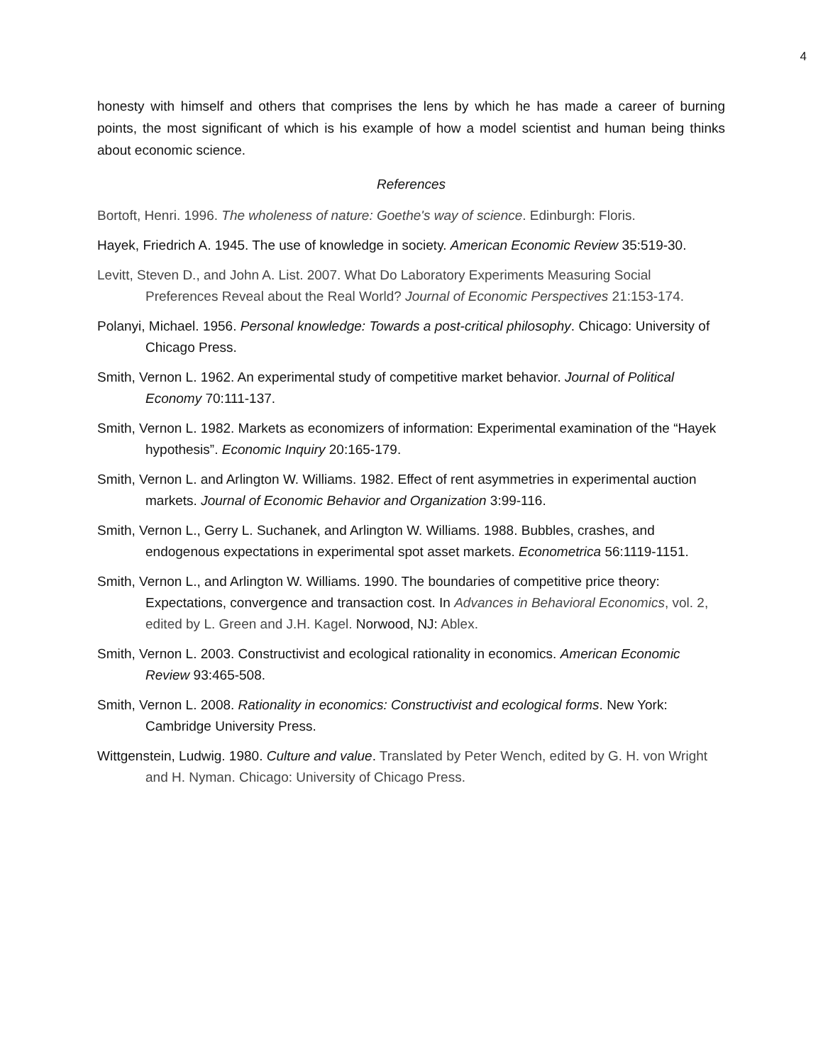4
honesty with himself and others that comprises the lens by which he has made a career of burning points, the most significant of which is his example of how a model scientist and human being thinks about economic science.
References
Bortoft, Henri. 1996. The wholeness of nature: Goethe's way of science. Edinburgh: Floris.
Hayek, Friedrich A. 1945. The use of knowledge in society. American Economic Review 35:519-30.
Levitt, Steven D., and John A. List. 2007. What Do Laboratory Experiments Measuring Social Preferences Reveal about the Real World? Journal of Economic Perspectives 21:153-174.
Polanyi, Michael. 1956. Personal knowledge: Towards a post-critical philosophy. Chicago: University of Chicago Press.
Smith, Vernon L. 1962. An experimental study of competitive market behavior. Journal of Political Economy 70:111-137.
Smith, Vernon L. 1982. Markets as economizers of information: Experimental examination of the “Hayek hypothesis”. Economic Inquiry 20:165-179.
Smith, Vernon L. and Arlington W. Williams. 1982. Effect of rent asymmetries in experimental auction markets. Journal of Economic Behavior and Organization 3:99-116.
Smith, Vernon L., Gerry L. Suchanek, and Arlington W. Williams. 1988. Bubbles, crashes, and endogenous expectations in experimental spot asset markets. Econometrica 56:1119-1151.
Smith, Vernon L., and Arlington W. Williams. 1990. The boundaries of competitive price theory: Expectations, convergence and transaction cost. In Advances in Behavioral Economics, vol. 2, edited by L. Green and J.H. Kagel. Norwood, NJ: Ablex.
Smith, Vernon L. 2003. Constructivist and ecological rationality in economics. American Economic Review 93:465-508.
Smith, Vernon L. 2008. Rationality in economics: Constructivist and ecological forms. New York: Cambridge University Press.
Wittgenstein, Ludwig. 1980. Culture and value. Translated by Peter Wench, edited by G. H. von Wright and H. Nyman. Chicago: University of Chicago Press.